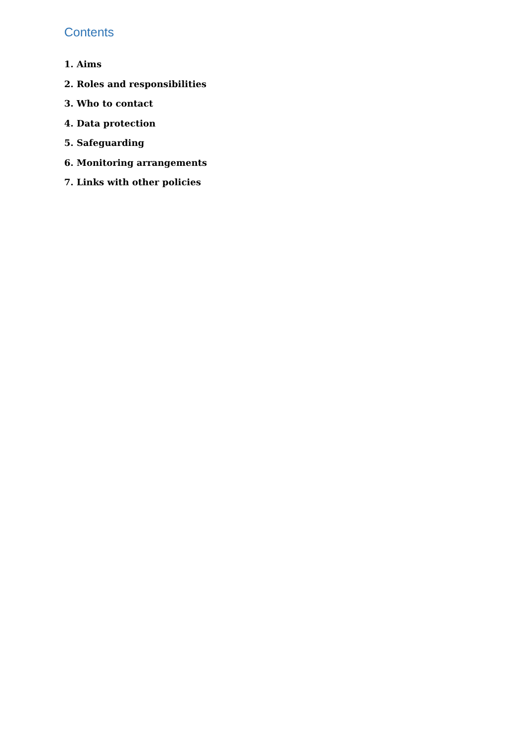Contents
1. Aims
2. Roles and responsibilities
3. Who to contact
4. Data protection
5. Safeguarding
6. Monitoring arrangements
7. Links with other policies